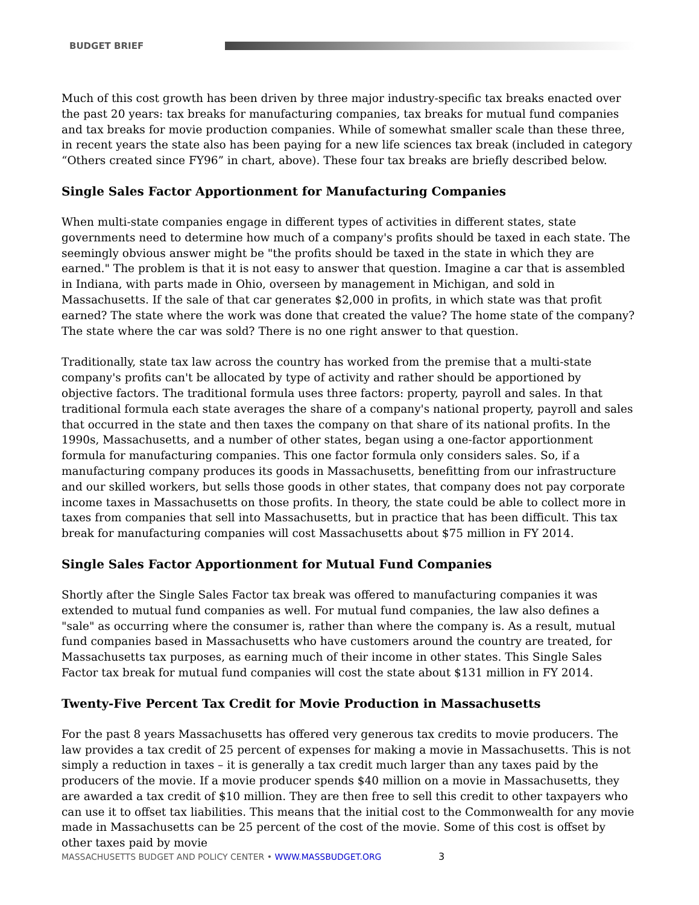BUDGET BRIEF
Much of this cost growth has been driven by three major industry-specific tax breaks enacted over the past 20 years: tax breaks for manufacturing companies, tax breaks for mutual fund companies and tax breaks for movie production companies. While of somewhat smaller scale than these three, in recent years the state also has been paying for a new life sciences tax break (included in category “Others created since FY96” in chart, above). These four tax breaks are briefly described below.
Single Sales Factor Apportionment for Manufacturing Companies
When multi-state companies engage in different types of activities in different states, state governments need to determine how much of a company's profits should be taxed in each state. The seemingly obvious answer might be "the profits should be taxed in the state in which they are earned." The problem is that it is not easy to answer that question. Imagine a car that is assembled in Indiana, with parts made in Ohio, overseen by management in Michigan, and sold in Massachusetts. If the sale of that car generates $2,000 in profits, in which state was that profit earned? The state where the work was done that created the value? The home state of the company? The state where the car was sold? There is no one right answer to that question.
Traditionally, state tax law across the country has worked from the premise that a multi-state company's profits can't be allocated by type of activity and rather should be apportioned by objective factors. The traditional formula uses three factors: property, payroll and sales. In that traditional formula each state averages the share of a company's national property, payroll and sales that occurred in the state and then taxes the company on that share of its national profits. In the 1990s, Massachusetts, and a number of other states, began using a one-factor apportionment formula for manufacturing companies. This one factor formula only considers sales. So, if a manufacturing company produces its goods in Massachusetts, benefitting from our infrastructure and our skilled workers, but sells those goods in other states, that company does not pay corporate income taxes in Massachusetts on those profits. In theory, the state could be able to collect more in taxes from companies that sell into Massachusetts, but in practice that has been difficult. This tax break for manufacturing companies will cost Massachusetts about $75 million in FY 2014.
Single Sales Factor Apportionment for Mutual Fund Companies
Shortly after the Single Sales Factor tax break was offered to manufacturing companies it was extended to mutual fund companies as well. For mutual fund companies, the law also defines a "sale" as occurring where the consumer is, rather than where the company is. As a result, mutual fund companies based in Massachusetts who have customers around the country are treated, for Massachusetts tax purposes, as earning much of their income in other states. This Single Sales Factor tax break for mutual fund companies will cost the state about $131 million in FY 2014.
Twenty-Five Percent Tax Credit for Movie Production in Massachusetts
For the past 8 years Massachusetts has offered very generous tax credits to movie producers. The law provides a tax credit of 25 percent of expenses for making a movie in Massachusetts. This is not simply a reduction in taxes – it is generally a tax credit much larger than any taxes paid by the producers of the movie. If a movie producer spends $40 million on a movie in Massachusetts, they are awarded a tax credit of $10 million. They are then free to sell this credit to other taxpayers who can use it to offset tax liabilities. This means that the initial cost to the Commonwealth for any movie made in Massachusetts can be 25 percent of the cost of the movie. Some of this cost is offset by other taxes paid by movie
MASSACHUSETTS BUDGET AND POLICY CENTER • WWW.MASSBUDGET.ORG 3